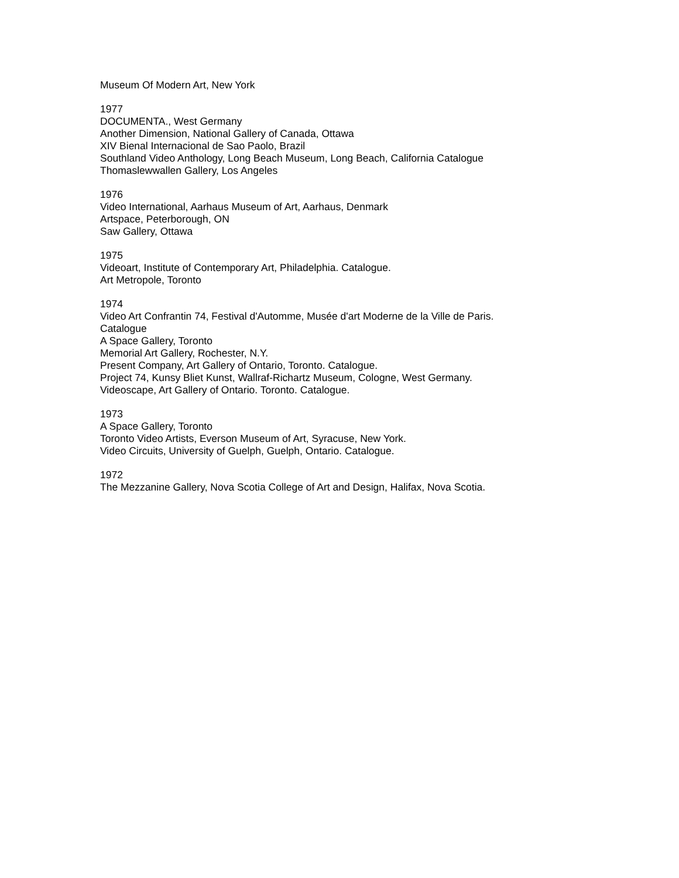Museum Of Modern Art, New York
1977
DOCUMENTA., West Germany
Another Dimension, National Gallery of Canada, Ottawa
XIV Bienal Internacional de Sao Paolo, Brazil
Southland Video Anthology, Long Beach Museum, Long Beach, California Catalogue
Thomaslewwallen Gallery, Los Angeles
1976
Video International, Aarhaus Museum of Art, Aarhaus, Denmark
Artspace, Peterborough, ON
Saw Gallery, Ottawa
1975
Videoart, Institute of Contemporary Art, Philadelphia. Catalogue.
Art Metropole, Toronto
1974
Video Art Confrantin 74, Festival d'Automme, Musée d'art Moderne de la Ville de Paris.
Catalogue
A Space Gallery, Toronto
Memorial Art Gallery, Rochester, N.Y.
Present Company, Art Gallery of Ontario, Toronto. Catalogue.
Project 74, Kunsy Bliet Kunst, Wallraf-Richartz Museum, Cologne, West Germany.
Videoscape, Art Gallery of Ontario. Toronto. Catalogue.
1973
A Space Gallery, Toronto
Toronto Video Artists, Everson Museum of Art, Syracuse, New York.
Video Circuits, University of Guelph, Guelph, Ontario. Catalogue.
1972
The Mezzanine Gallery, Nova Scotia College of Art and Design, Halifax, Nova Scotia.